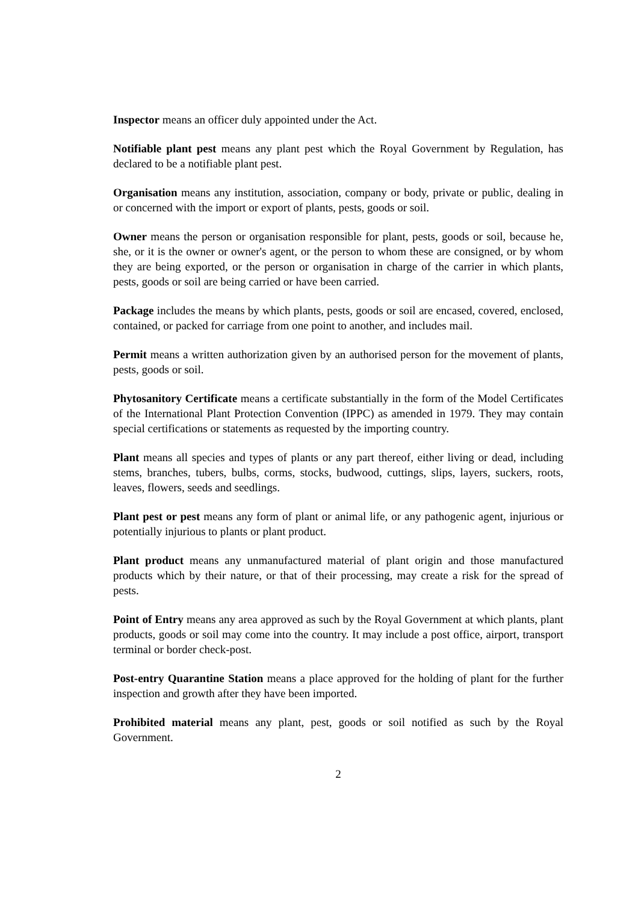Inspector means an officer duly appointed under the Act.
Notifiable plant pest means any plant pest which the Royal Government by Regulation, has declared to be a notifiable plant pest.
Organisation means any institution, association, company or body, private or public, dealing in or concerned with the import or export of plants, pests, goods or soil.
Owner means the person or organisation responsible for plant, pests, goods or soil, because he, she, or it is the owner or owner's agent, or the person to whom these are consigned, or by whom they are being exported, or the person or organisation in charge of the carrier in which plants, pests, goods or soil are being carried or have been carried.
Package includes the means by which plants, pests, goods or soil are encased, covered, enclosed, contained, or packed for carriage from one point to another, and includes mail.
Permit means a written authorization given by an authorised person for the movement of plants, pests, goods or soil.
Phytosanitory Certificate means a certificate substantially in the form of the Model Certificates of the International Plant Protection Convention (IPPC) as amended in 1979. They may contain special certifications or statements as requested by the importing country.
Plant means all species and types of plants or any part thereof, either living or dead, including stems, branches, tubers, bulbs, corms, stocks, budwood, cuttings, slips, layers, suckers, roots, leaves, flowers, seeds and seedlings.
Plant pest or pest means any form of plant or animal life, or any pathogenic agent, injurious or potentially injurious to plants or plant product.
Plant product means any unmanufactured material of plant origin and those manufactured products which by their nature, or that of their processing, may create a risk for the spread of pests.
Point of Entry means any area approved as such by the Royal Government at which plants, plant products, goods or soil may come into the country. It may include a post office, airport, transport terminal or border check-post.
Post-entry Quarantine Station means a place approved for the holding of plant for the further inspection and growth after they have been imported.
Prohibited material means any plant, pest, goods or soil notified as such by the Royal Government.
2